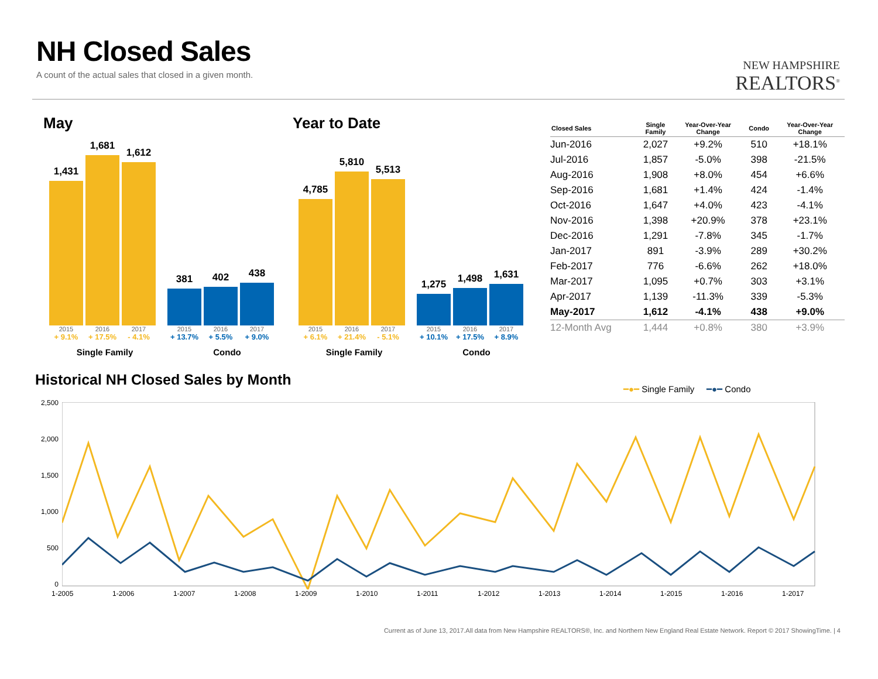NH Closed Sales
A count of the actual sales that closed in a given month.
NEW HAMPSHIRE
REALTORS<sup>®</sup>
May
1,431
1,681
1,612
381
402
438
2015 2016 2017 2015 2016 2017
+ 9.1% + 17.5% - 4.1% + 13.7% + 5.5% + 9.0%
Single Family Condo
Year to Date
4,785
5,810
5,513
1,275
1,498
1,631
2015 2016 2017 2015 2016 2017
+ 6.1% + 21.4% - 5.1% + 10.1% + 17.5% + 8.9%
Single Family Condo
| Closed Sales | Single Family | Year-Over-Year Change | Condo | Year-Over-Year Change |
| --- | --- | --- | --- | --- |
| Jun-2016 | 2,027 | +9.2% | 510 | +18.1% |
| Jul-2016 | 1,857 | -5.0% | 398 | -21.5% |
| Aug-2016 | 1,908 | +8.0% | 454 | +6.6% |
| Sep-2016 | 1,681 | +1.4% | 424 | -1.4% |
| Oct-2016 | 1,647 | +4.0% | 423 | -4.1% |
| Nov-2016 | 1,398 | +20.9% | 378 | +23.1% |
| Dec-2016 | 1,291 | -7.8% | 345 | -1.7% |
| Jan-2017 | 891 | -3.9% | 289 | +30.2% |
| Feb-2017 | 776 | -6.6% | 262 | +18.0% |
| Mar-2017 | 1,095 | +0.7% | 303 | +3.1% |
| Apr-2017 | 1,139 | -11.3% | 339 | -5.3% |
| May-2017 | 1,612 | -4.1% | 438 | +9.0% |
| 12-Month Avg | 1,444 | +0.8% | 380 | +3.9% |
Historical NH Closed Sales by Month
━●━ Single Family ━●━ Condo
2,500
2,000
1,500
1,000
500
0
1-2005 1-2006 1-2007 1-2008 1-2009 1-2010 1-2011 1-2012 1-2013 1-2014 1-2015 1-2016 1-2017
Current as of June 13, 2017.All data from New Hampshire REALTORS®, Inc. and Northern New England Real Estate Network. Report © 2017 ShowingTime. | 4